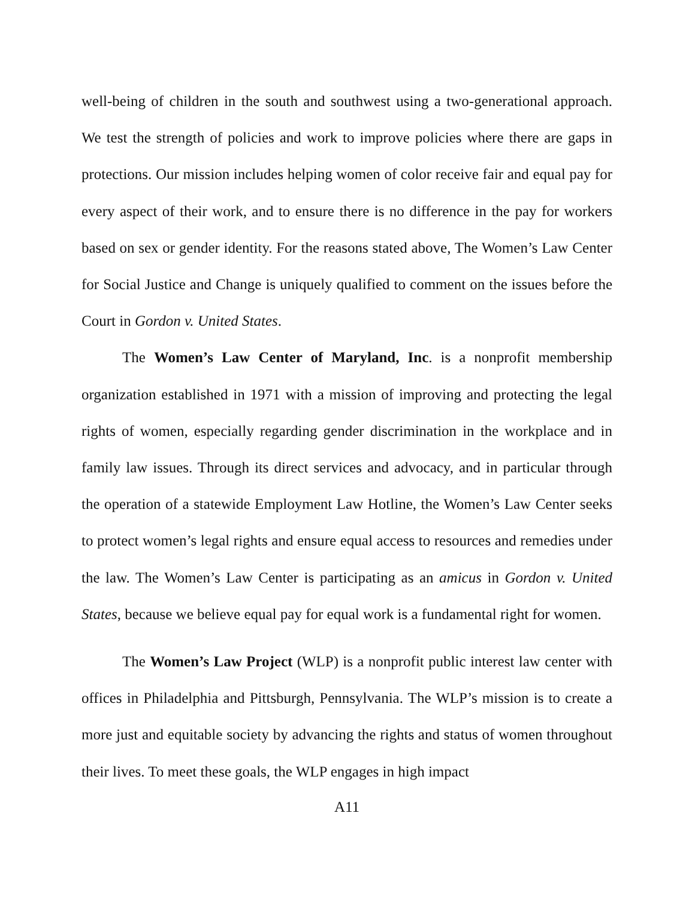well-being of children in the south and southwest using a two-generational approach. We test the strength of policies and work to improve policies where there are gaps in protections. Our mission includes helping women of color receive fair and equal pay for every aspect of their work, and to ensure there is no difference in the pay for workers based on sex or gender identity. For the reasons stated above, The Women’s Law Center for Social Justice and Change is uniquely qualified to comment on the issues before the Court in Gordon v. United States.
The Women’s Law Center of Maryland, Inc. is a nonprofit membership organization established in 1971 with a mission of improving and protecting the legal rights of women, especially regarding gender discrimination in the workplace and in family law issues. Through its direct services and advocacy, and in particular through the operation of a statewide Employment Law Hotline, the Women’s Law Center seeks to protect women’s legal rights and ensure equal access to resources and remedies under the law. The Women’s Law Center is participating as an amicus in Gordon v. United States, because we believe equal pay for equal work is a fundamental right for women.
The Women’s Law Project (WLP) is a nonprofit public interest law center with offices in Philadelphia and Pittsburgh, Pennsylvania. The WLP’s mission is to create a more just and equitable society by advancing the rights and status of women throughout their lives. To meet these goals, the WLP engages in high impact
A11